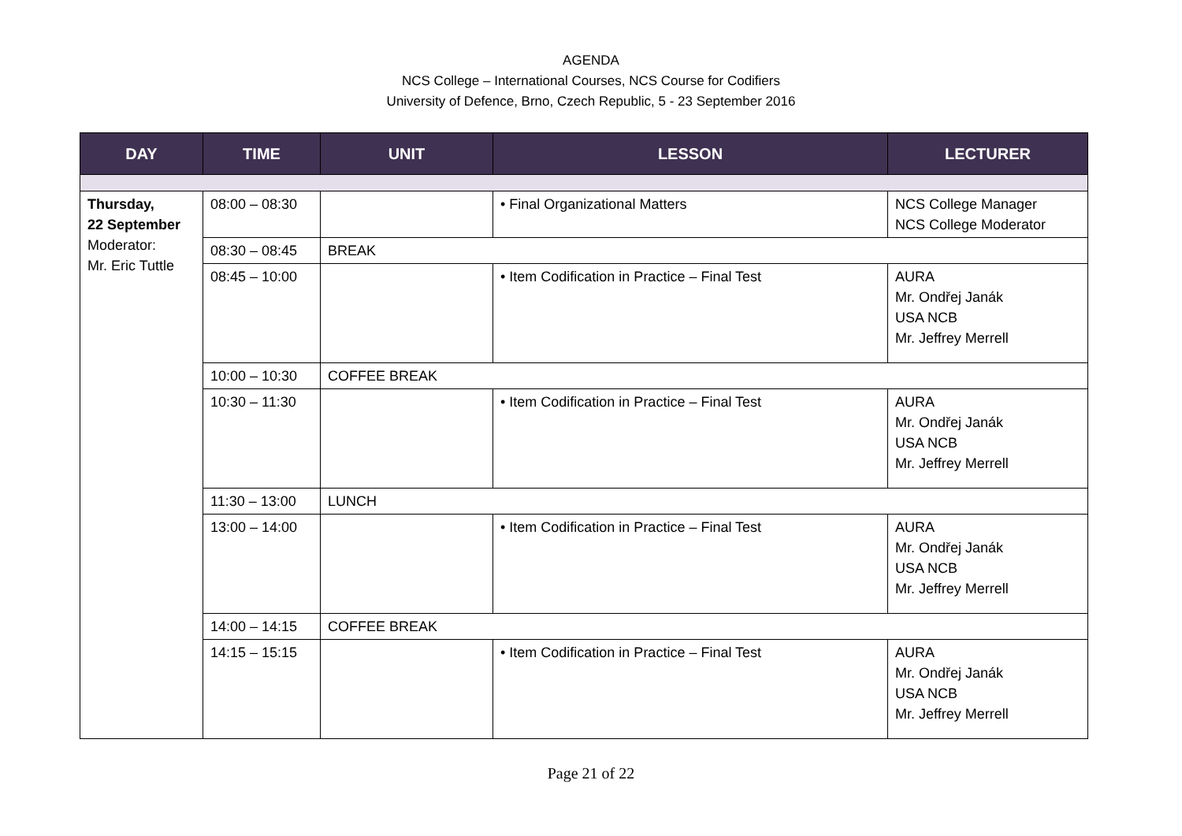AGENDA
NCS College – International Courses, NCS Course for Codifiers
University of Defence, Brno, Czech Republic, 5 - 23 September 2016
| DAY | TIME | UNIT | LESSON | LECTURER |
| --- | --- | --- | --- | --- |
| Thursday, 22 September Moderator: Mr. Eric Tuttle | 08:00 – 08:30 | | • Final Organizational Matters | NCS College Manager NCS College Moderator |
| | 08:30 – 08:45 | BREAK | | |
| | 08:45 – 10:00 | | • Item Codification in Practice – Final Test | AURA Mr. Ondřej Janák USA NCB Mr. Jeffrey Merrell |
| | 10:00 – 10:30 | COFFEE BREAK | | |
| | 10:30 – 11:30 | | • Item Codification in Practice – Final Test | AURA Mr. Ondřej Janák USA NCB Mr. Jeffrey Merrell |
| | 11:30 – 13:00 | LUNCH | | |
| | 13:00 – 14:00 | | • Item Codification in Practice – Final Test | AURA Mr. Ondřej Janák USA NCB Mr. Jeffrey Merrell |
| | 14:00 – 14:15 | COFFEE BREAK | | |
| | 14:15 – 15:15 | | • Item Codification in Practice – Final Test | AURA Mr. Ondřej Janák USA NCB Mr. Jeffrey Merrell |
Page 21 of 22